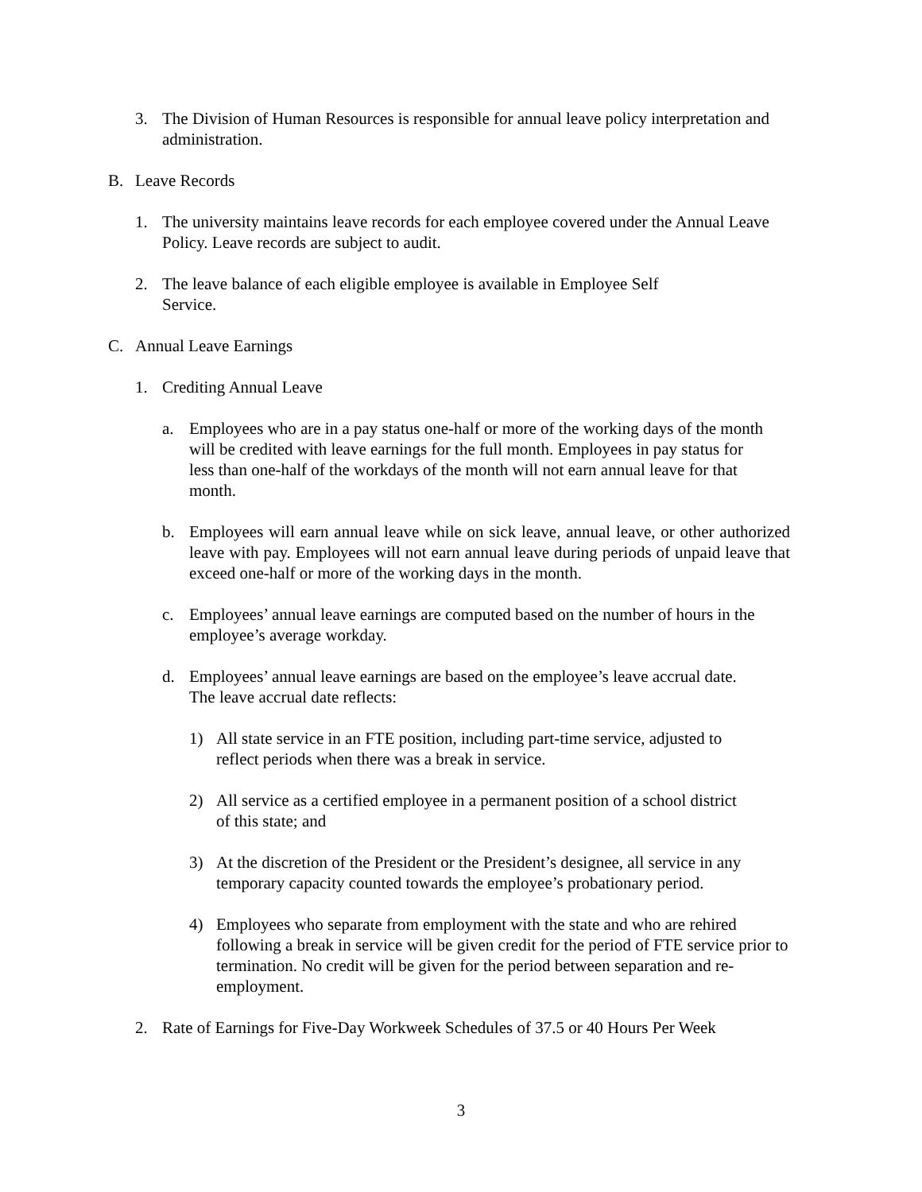3. The Division of Human Resources is responsible for annual leave policy interpretation and administration.
B. Leave Records
1. The university maintains leave records for each employee covered under the Annual Leave Policy. Leave records are subject to audit.
2. The leave balance of each eligible employee is available in Employee Self Service.
C. Annual Leave Earnings
1. Crediting Annual Leave
a. Employees who are in a pay status one-half or more of the working days of the month will be credited with leave earnings for the full month. Employees in pay status for less than one-half of the workdays of the month will not earn annual leave for that month.
b. Employees will earn annual leave while on sick leave, annual leave, or other authorized leave with pay. Employees will not earn annual leave during periods of unpaid leave that exceed one-half or more of the working days in the month.
c. Employees’ annual leave earnings are computed based on the number of hours in the employee’s average workday.
d. Employees’ annual leave earnings are based on the employee’s leave accrual date. The leave accrual date reflects:
1) All state service in an FTE position, including part-time service, adjusted to reflect periods when there was a break in service.
2) All service as a certified employee in a permanent position of a school district of this state; and
3) At the discretion of the President or the President’s designee, all service in any temporary capacity counted towards the employee’s probationary period.
4) Employees who separate from employment with the state and who are rehired following a break in service will be given credit for the period of FTE service prior to termination. No credit will be given for the period between separation and re-employment.
2. Rate of Earnings for Five-Day Workweek Schedules of 37.5 or 40 Hours Per Week
3